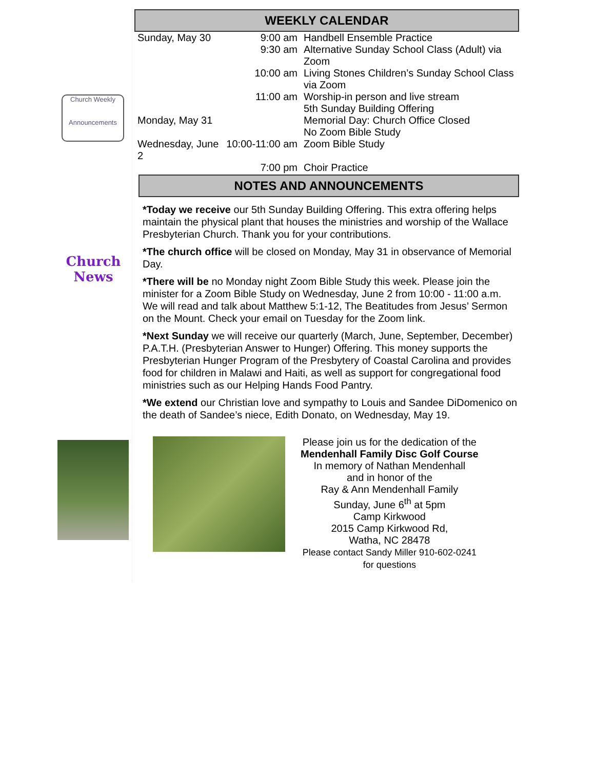Church Weekly
Announcements
Church News
WEEKLY CALENDAR
| Sunday, May 30 | 9:00 am | Handbell Ensemble Practice |
| | 9:30 am | Alternative Sunday School Class (Adult) via Zoom |
| | 10:00 am | Living Stones Children’s Sunday School Class via Zoom |
| | 11:00 am | Worship-in person and live stream 5th Sunday Building Offering |
| Monday, May 31 | | Memorial Day: Church Office Closed No Zoom Bible Study |
| Wednesday, June 2 | 10:00-11:00 am | Zoom Bible Study |
| | 7:00 pm | Choir Practice |
NOTES AND ANNOUNCEMENTS
*Today we receive our 5th Sunday Building Offering. This extra offering helps maintain the physical plant that houses the ministries and worship of the Wallace Presbyterian Church. Thank you for your contributions.
*The church office will be closed on Monday, May 31 in observance of Memorial Day.
*There will be no Monday night Zoom Bible Study this week. Please join the minister for a Zoom Bible Study on Wednesday, June 2 from 10:00 - 11:00 a.m. We will read and talk about Matthew 5:1-12, The Beatitudes from Jesus’ Sermon on the Mount. Check your email on Tuesday for the Zoom link.
*Next Sunday we will receive our quarterly (March, June, September, December) P.A.T.H. (Presbyterian Answer to Hunger) Offering. This money supports the Presbyterian Hunger Program of the Presbytery of Coastal Carolina and provides food for children in Malawi and Haiti, as well as support for congregational food ministries such as our Helping Hands Food Pantry.
*We extend our Christian love and sympathy to Louis and Sandee DiDomenico on the death of Sandee’s niece, Edith Donato, on Wednesday, May 19.
Please join us for the dedication of the
Mendenhall Family Disc Golf Course
In memory of Nathan Mendenhall
and in honor of the
Ray & Ann Mendenhall Family
Sunday, June 6<sup>th</sup> at 5pm
Camp Kirkwood
2015 Camp Kirkwood Rd,
Watha, NC 28478
Please contact Sandy Miller 910-602-0241
for questions